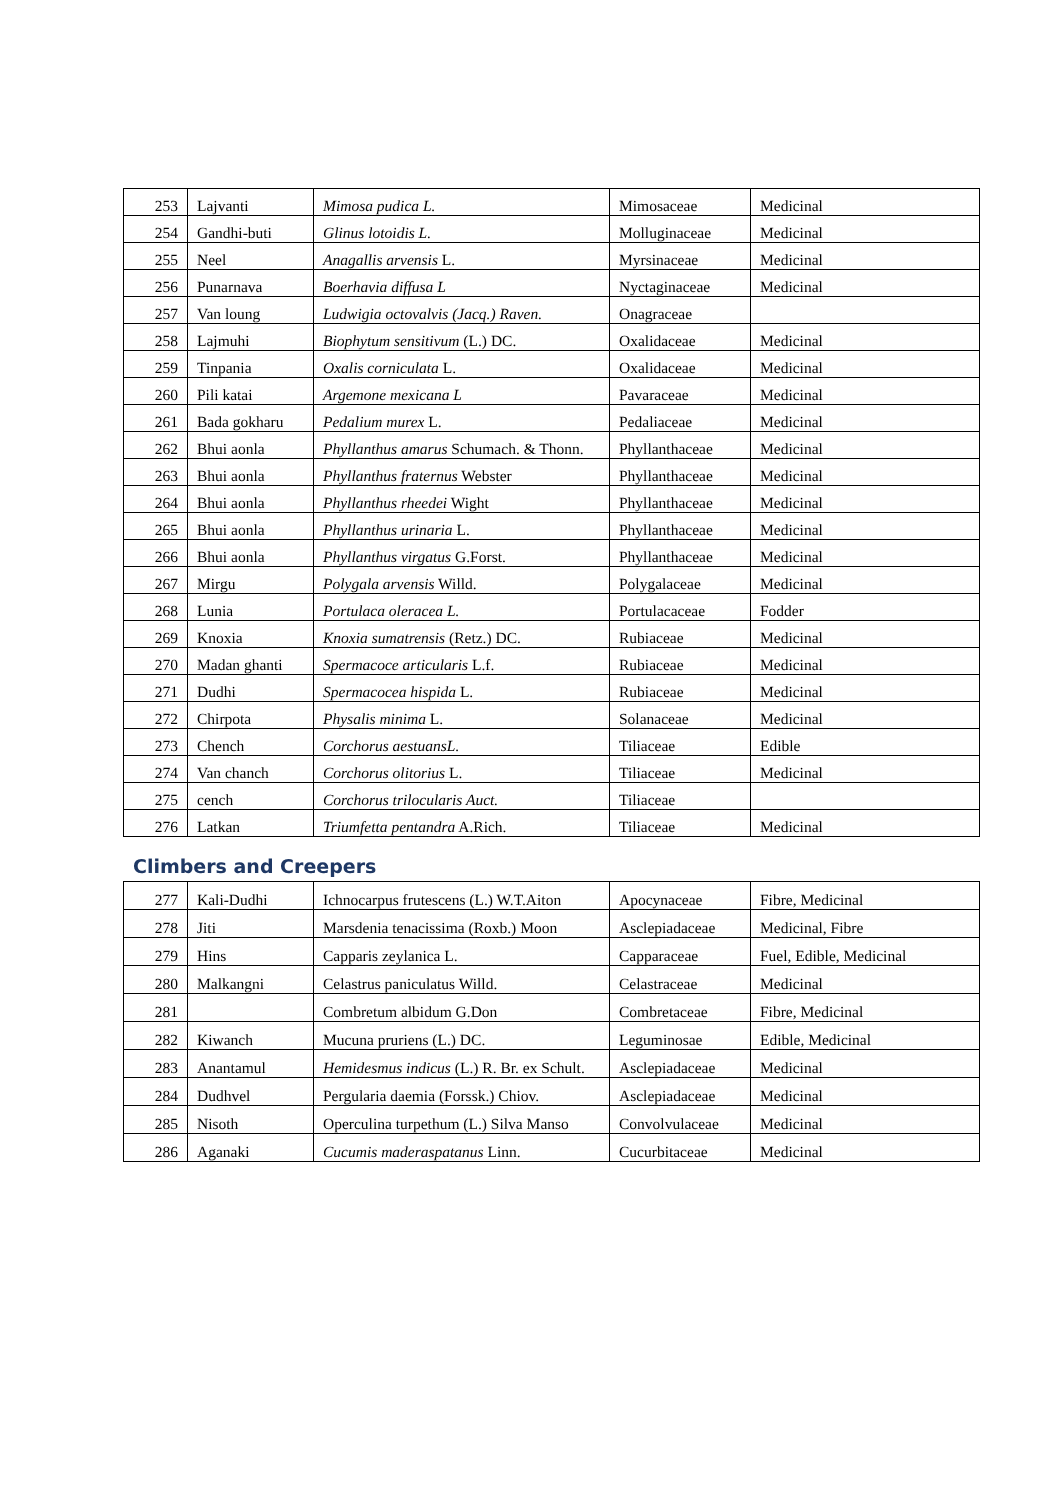| 253 | Lajvanti | Mimosa pudica L. | Mimosaceae | Medicinal |
| 254 | Gandhi-buti | Glinus lotoidis L. | Molluginaceae | Medicinal |
| 255 | Neel | Anagallis arvensis L. | Myrsinaceae | Medicinal |
| 256 | Punarnava | Boerhavia diffusa L | Nyctaginaceae | Medicinal |
| 257 | Van loung | Ludwigia octovalvis (Jacq.) Raven. | Onagraceae | |
| 258 | Lajmuhi | Biophytum sensitivum (L.) DC. | Oxalidaceae | Medicinal |
| 259 | Tinpania | Oxalis corniculata L. | Oxalidaceae | Medicinal |
| 260 | Pili katai | Argemone mexicana L | Pavaraceae | Medicinal |
| 261 | Bada gokharu | Pedalium murex L. | Pedaliaceae | Medicinal |
| 262 | Bhui aonla | Phyllanthus amarus Schumach. & Thonn. | Phyllanthaceae | Medicinal |
| 263 | Bhui aonla | Phyllanthus fraternus Webster | Phyllanthaceae | Medicinal |
| 264 | Bhui aonla | Phyllanthus rheedei Wight | Phyllanthaceae | Medicinal |
| 265 | Bhui aonla | Phyllanthus urinaria L. | Phyllanthaceae | Medicinal |
| 266 | Bhui aonla | Phyllanthus virgatus G.Forst. | Phyllanthaceae | Medicinal |
| 267 | Mirgu | Polygala arvensis Willd. | Polygalaceae | Medicinal |
| 268 | Lunia | Portulaca oleracea L. | Portulacaceae | Fodder |
| 269 | Knoxia | Knoxia sumatrensis (Retz.) DC. | Rubiaceae | Medicinal |
| 270 | Madan ghanti | Spermacoce articularis L.f. | Rubiaceae | Medicinal |
| 271 | Dudhi | Spermacocea hispida L. | Rubiaceae | Medicinal |
| 272 | Chirpota | Physalis minima L. | Solanaceae | Medicinal |
| 273 | Chench | Corchorus aestuansL. | Tiliaceae | Edible |
| 274 | Van chanch | Corchorus olitorius L. | Tiliaceae | Medicinal |
| 275 | cench | Corchorus trilocularis Auct. | Tiliaceae | |
| 276 | Latkan | Triumfetta pentandra A.Rich. | Tiliaceae | Medicinal |
Climbers and Creepers
| 277 | Kali-Dudhi | Ichnocarpus frutescens (L.) W.T.Aiton | Apocynaceae | Fibre, Medicinal |
| 278 | Jiti | Marsdenia tenacissima (Roxb.) Moon | Asclepiadaceae | Medicinal, Fibre |
| 279 | Hins | Capparis zeylanica L. | Capparaceae | Fuel, Edible, Medicinal |
| 280 | Malkangni | Celastrus paniculatus Willd. | Celastraceae | Medicinal |
| 281 | | Combretum albidum G.Don | Combretaceae | Fibre, Medicinal |
| 282 | Kiwanch | Mucuna pruriens (L.) DC. | Leguminosae | Edible, Medicinal |
| 283 | Anantamul | Hemidesmus indicus (L.) R. Br. ex Schult. | Asclepiadaceae | Medicinal |
| 284 | Dudhvel | Pergularia daemia (Forssk.) Chiov. | Asclepiadaceae | Medicinal |
| 285 | Nisoth | Operculina turpethum (L.) Silva Manso | Convolvulaceae | Medicinal |
| 286 | Aganaki | Cucumis maderaspatanus Linn. | Cucurbitaceae | Medicinal |